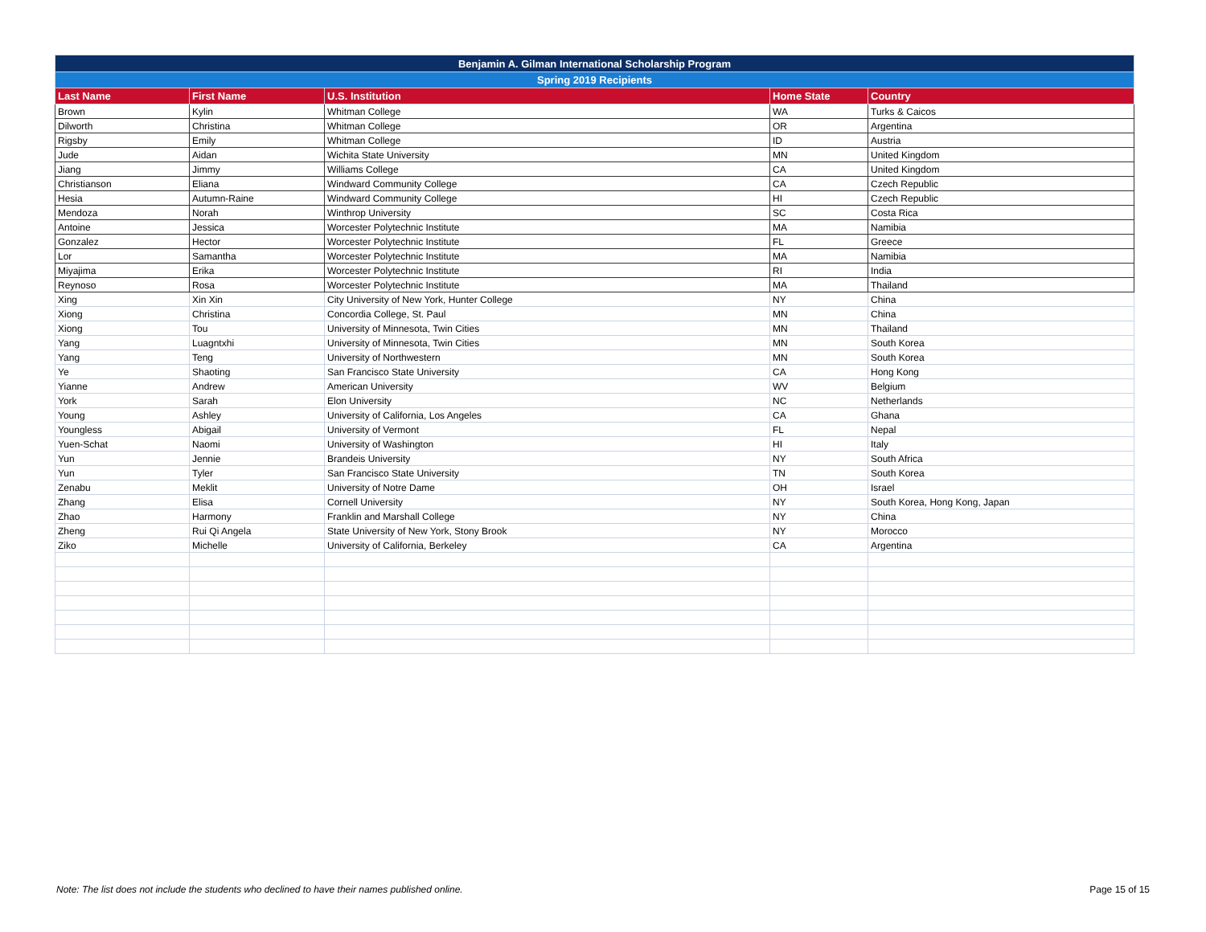| Benjamin A. Gilman International Scholarship Program | | | | |
| --- | --- | --- | --- | --- |
| Spring 2019 Recipients | | | | |
| Last Name | First Name | U.S. Institution | Home State | Country |
| Brown | Kylin | Whitman College | WA | Turks & Caicos |
| Dilworth | Christina | Whitman College | OR | Argentina |
| Rigsby | Emily | Whitman College | ID | Austria |
| Jude | Aidan | Wichita State University | MN | United Kingdom |
| Jiang | Jimmy | Williams College | CA | United Kingdom |
| Christianson | Eliana | Windward Community College | CA | Czech Republic |
| Hesia | Autumn-Raine | Windward Community College | HI | Czech Republic |
| Mendoza | Norah | Winthrop University | SC | Costa Rica |
| Antoine | Jessica | Worcester Polytechnic Institute | MA | Namibia |
| Gonzalez | Hector | Worcester Polytechnic Institute | FL | Greece |
| Lor | Samantha | Worcester Polytechnic Institute | MA | Namibia |
| Miyajima | Erika | Worcester Polytechnic Institute | RI | India |
| Reynoso | Rosa | Worcester Polytechnic Institute | MA | Thailand |
| Xing | Xin Xin | City University of New York, Hunter College | NY | China |
| Xiong | Christina | Concordia College, St. Paul | MN | China |
| Xiong | Tou | University of Minnesota, Twin Cities | MN | Thailand |
| Yang | Luagntxhi | University of Minnesota, Twin Cities | MN | South Korea |
| Yang | Teng | University of Northwestern | MN | South Korea |
| Ye | Shaoting | San Francisco State University | CA | Hong Kong |
| Yianne | Andrew | American University | WV | Belgium |
| York | Sarah | Elon University | NC | Netherlands |
| Young | Ashley | University of California, Los Angeles | CA | Ghana |
| Youngless | Abigail | University of Vermont | FL | Nepal |
| Yuen-Schat | Naomi | University of Washington | HI | Italy |
| Yun | Jennie | Brandeis University | NY | South Africa |
| Yun | Tyler | San Francisco State University | TN | South Korea |
| Zenabu | Meklit | University of Notre Dame | OH | Israel |
| Zhang | Elisa | Cornell University | NY | South Korea, Hong Kong, Japan |
| Zhao | Harmony | Franklin and Marshall College | NY | China |
| Zheng | Rui Qi Angela | State University of New York, Stony Brook | NY | Morocco |
| Ziko | Michelle | University of California, Berkeley | CA | Argentina |
Note: The list does not include the students who declined to have their names published online. Page 15 of 15